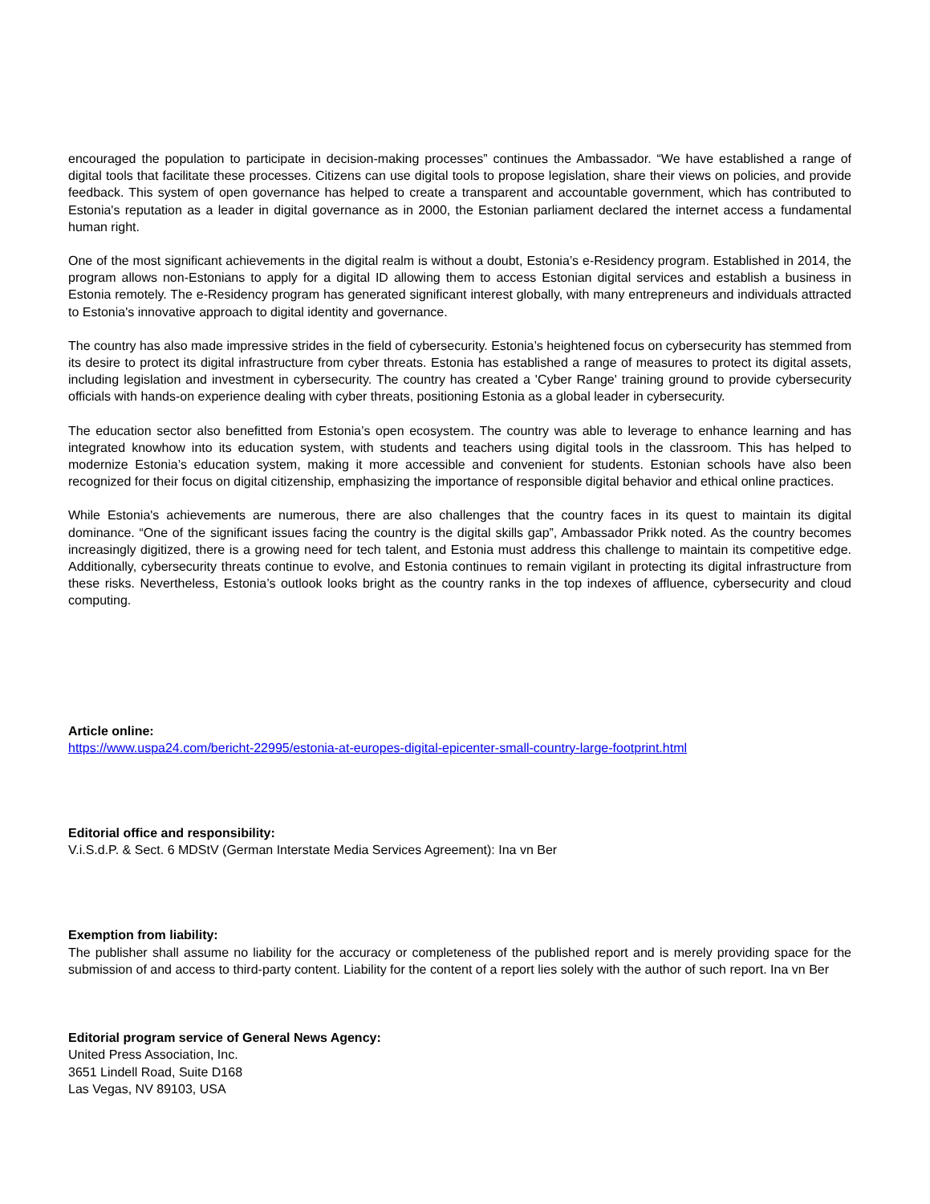encouraged the population to participate in decision-making processes” continues the Ambassador. “We have established a range of digital tools that facilitate these processes. Citizens can use digital tools to propose legislation, share their views on policies, and provide feedback. This system of open governance has helped to create a transparent and accountable government, which has contributed to Estonia's reputation as a leader in digital governance as in 2000, the Estonian parliament declared the internet access a fundamental human right.
One of the most significant achievements in the digital realm is without a doubt, Estonia’s e-Residency program. Established in 2014, the program allows non-Estonians to apply for a digital ID allowing them to access Estonian digital services and establish a business in Estonia remotely. The e-Residency program has generated significant interest globally, with many entrepreneurs and individuals attracted to Estonia's innovative approach to digital identity and governance.
The country has also made impressive strides in the field of cybersecurity. Estonia’s heightened focus on cybersecurity has stemmed from its desire to protect its digital infrastructure from cyber threats. Estonia has established a range of measures to protect its digital assets, including legislation and investment in cybersecurity. The country has created a 'Cyber Range' training ground to provide cybersecurity officials with hands-on experience dealing with cyber threats, positioning Estonia as a global leader in cybersecurity.
The education sector also benefitted from Estonia’s open ecosystem. The country was able to leverage to enhance learning and has integrated knowhow into its education system, with students and teachers using digital tools in the classroom. This has helped to modernize Estonia’s education system, making it more accessible and convenient for students. Estonian schools have also been recognized for their focus on digital citizenship, emphasizing the importance of responsible digital behavior and ethical online practices.
While Estonia's achievements are numerous, there are also challenges that the country faces in its quest to maintain its digital dominance. “One of the significant issues facing the country is the digital skills gap”, Ambassador Prikk noted. As the country becomes increasingly digitized, there is a growing need for tech talent, and Estonia must address this challenge to maintain its competitive edge. Additionally, cybersecurity threats continue to evolve, and Estonia continues to remain vigilant in protecting its digital infrastructure from these risks. Nevertheless, Estonia’s outlook looks bright as the country ranks in the top indexes of affluence, cybersecurity and cloud computing.
Article online:
https://www.uspa24.com/bericht-22995/estonia-at-europes-digital-epicenter-small-country-large-footprint.html
Editorial office and responsibility:
V.i.S.d.P. & Sect. 6 MDStV (German Interstate Media Services Agreement): Ina vn Ber
Exemption from liability:
The publisher shall assume no liability for the accuracy or completeness of the published report and is merely providing space for the submission of and access to third-party content. Liability for the content of a report lies solely with the author of such report. Ina vn Ber
Editorial program service of General News Agency:
United Press Association, Inc.
3651 Lindell Road, Suite D168
Las Vegas, NV 89103, USA